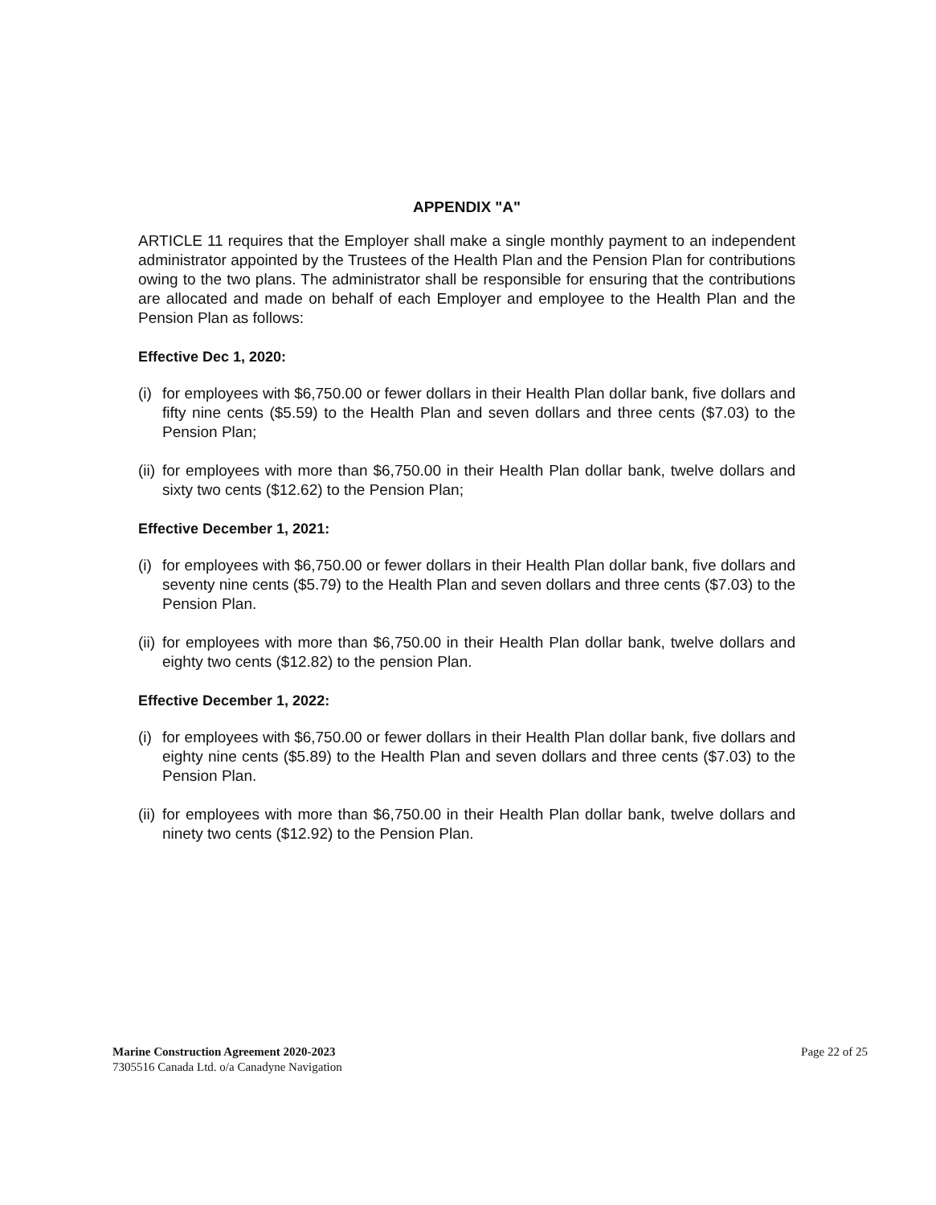APPENDIX "A"
ARTICLE 11 requires that the Employer shall make a single monthly payment to an independent administrator appointed by the Trustees of the Health Plan and the Pension Plan for contributions owing to the two plans. The administrator shall be responsible for ensuring that the contributions are allocated and made on behalf of each Employer and employee to the Health Plan and the Pension Plan as follows:
Effective Dec 1, 2020:
(i) for employees with $6,750.00 or fewer dollars in their Health Plan dollar bank, five dollars and fifty nine cents ($5.59) to the Health Plan and seven dollars and three cents ($7.03) to the Pension Plan;
(ii) for employees with more than $6,750.00 in their Health Plan dollar bank, twelve dollars and sixty two cents ($12.62) to the Pension Plan;
Effective December 1, 2021:
(i) for employees with $6,750.00 or fewer dollars in their Health Plan dollar bank, five dollars and seventy nine cents ($5.79) to the Health Plan and seven dollars and three cents ($7.03) to the Pension Plan.
(ii) for employees with more than $6,750.00 in their Health Plan dollar bank, twelve dollars and eighty two cents ($12.82) to the pension Plan.
Effective December 1, 2022:
(i) for employees with $6,750.00 or fewer dollars in their Health Plan dollar bank, five dollars and eighty nine cents ($5.89) to the Health Plan and seven dollars and three cents ($7.03) to the Pension Plan.
(ii) for employees with more than $6,750.00 in their Health Plan dollar bank, twelve dollars and ninety two cents ($12.92) to the Pension Plan.
Marine Construction Agreement 2020-2023
7305516 Canada Ltd. o/a Canadyne Navigation
Page 22 of 25